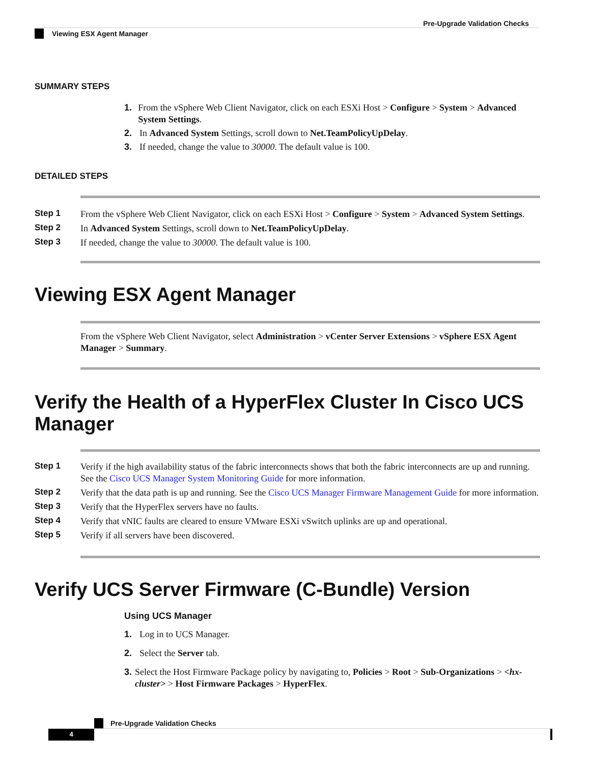Pre-Upgrade Validation Checks
Viewing ESX Agent Manager
SUMMARY STEPS
1. From the vSphere Web Client Navigator, click on each ESXi Host > Configure > System > Advanced System Settings.
2. In Advanced System Settings, scroll down to Net.TeamPolicyUpDelay.
3. If needed, change the value to 30000. The default value is 100.
DETAILED STEPS
Step 1 From the vSphere Web Client Navigator, click on each ESXi Host > Configure > System > Advanced System Settings.
Step 2 In Advanced System Settings, scroll down to Net.TeamPolicyUpDelay.
Step 3 If needed, change the value to 30000. The default value is 100.
Viewing ESX Agent Manager
From the vSphere Web Client Navigator, select Administration > vCenter Server Extensions > vSphere ESX Agent Manager > Summary.
Verify the Health of a HyperFlex Cluster In Cisco UCS Manager
Step 1 Verify if the high availability status of the fabric interconnects shows that both the fabric interconnects are up and running. See the Cisco UCS Manager System Monitoring Guide for more information.
Step 2 Verify that the data path is up and running. See the Cisco UCS Manager Firmware Management Guide for more information.
Step 3 Verify that the HyperFlex servers have no faults.
Step 4 Verify that vNIC faults are cleared to ensure VMware ESXi vSwitch uplinks are up and operational.
Step 5 Verify if all servers have been discovered.
Verify UCS Server Firmware (C-Bundle) Version
Using UCS Manager
1. Log in to UCS Manager.
2. Select the Server tab.
3. Select the Host Firmware Package policy by navigating to, Policies > Root > Sub-Organizations > <hx-cluster> > Host Firmware Packages > HyperFlex.
Pre-Upgrade Validation Checks
4